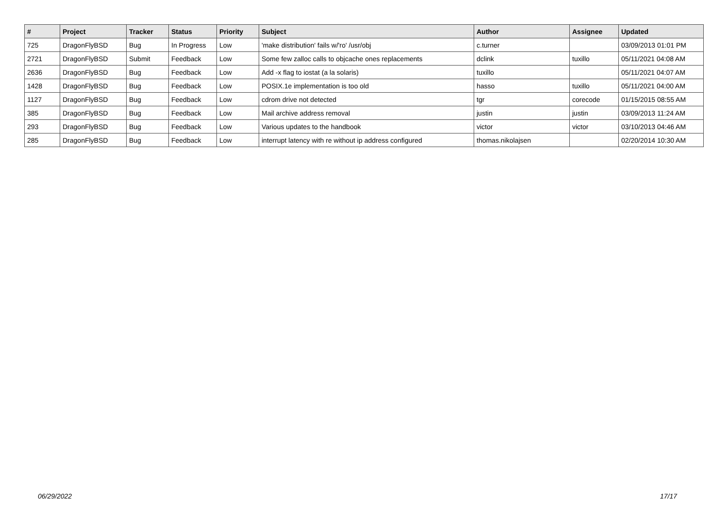| # | Project | Tracker | Status | Priority | Subject | Author | Assignee | Updated |
| --- | --- | --- | --- | --- | --- | --- | --- | --- |
| 725 | DragonFlyBSD | Bug | In Progress | Low | 'make distribution' fails w/'ro' /usr/obj | c.turner | | 03/09/2013 01:01 PM |
| 2721 | DragonFlyBSD | Submit | Feedback | Low | Some few zalloc calls to objcache ones replacements | dclink | tuxillo | 05/11/2021 04:08 AM |
| 2636 | DragonFlyBSD | Bug | Feedback | Low | Add -x flag to iostat (a la solaris) | tuxillo | | 05/11/2021 04:07 AM |
| 1428 | DragonFlyBSD | Bug | Feedback | Low | POSIX.1e implementation is too old | hasso | tuxillo | 05/11/2021 04:00 AM |
| 1127 | DragonFlyBSD | Bug | Feedback | Low | cdrom drive not detected | tgr | corecode | 01/15/2015 08:55 AM |
| 385 | DragonFlyBSD | Bug | Feedback | Low | Mail archive address removal | justin | justin | 03/09/2013 11:24 AM |
| 293 | DragonFlyBSD | Bug | Feedback | Low | Various updates to the handbook | victor | victor | 03/10/2013 04:46 AM |
| 285 | DragonFlyBSD | Bug | Feedback | Low | interrupt latency with re without ip address configured | thomas.nikolajsen | | 02/20/2014 10:30 AM |
06/29/2022 17/17